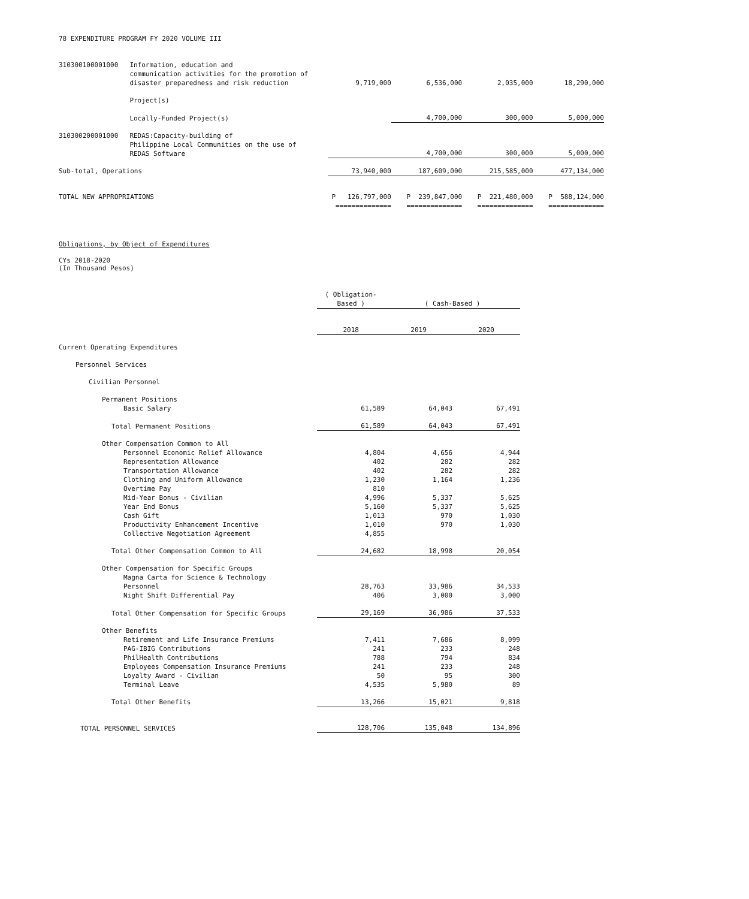78 EXPENDITURE PROGRAM FY 2020 VOLUME III
| 310300100001000 | Information, education and communication activities for the promotion of disaster preparedness and risk reduction | 9,719,000 | 6,536,000 | 2,035,000 | 18,290,000 |
| | Project(s) | | | | |
| | Locally-Funded Project(s) | | 4,700,000 | 300,000 | 5,000,000 |
| 310300200001000 | REDAS:Capacity-building of Philippine Local Communities on the use of REDAS Software | | 4,700,000 | 300,000 | 5,000,000 |
| Sub-total, Operations | | 73,940,000 | 187,609,000 | 215,585,000 | 477,134,000 |
| TOTAL NEW APPROPRIATIONS | | P 126,797,000 | P 239,847,000 | P 221,480,000 | P 588,124,000 |
| | | ============== | ============== | ============== | ============== |
Obligations, by Object of Expenditures
CYs 2018-2020
(In Thousand Pesos)
| | ( Obligation-Based ) | ( Cash-Based ) | |
| | 2018 | 2019 | 2020 |
| Current Operating Expenditures | | | |
| Personnel Services | | | |
| Civilian Personnel | | | |
| Permanent Positions | | | |
| Basic Salary | 61,589 | 64,043 | 67,491 |
| Total Permanent Positions | 61,589 | 64,043 | 67,491 |
| Other Compensation Common to All | | | |
| Personnel Economic Relief Allowance | 4,804 | 4,656 | 4,944 |
| Representation Allowance | 402 | 282 | 282 |
| Transportation Allowance | 402 | 282 | 282 |
| Clothing and Uniform Allowance | 1,230 | 1,164 | 1,236 |
| Overtime Pay | 810 | | |
| Mid-Year Bonus - Civilian | 4,996 | 5,337 | 5,625 |
| Year End Bonus | 5,160 | 5,337 | 5,625 |
| Cash Gift | 1,013 | 970 | 1,030 |
| Productivity Enhancement Incentive | 1,010 | 970 | 1,030 |
| Collective Negotiation Agreement | 4,855 | | |
| Total Other Compensation Common to All | 24,682 | 18,998 | 20,054 |
| Other Compensation for Specific Groups | | | |
| Magna Carta for Science & Technology Personnel | 28,763 | 33,986 | 34,533 |
| Night Shift Differential Pay | 406 | 3,000 | 3,000 |
| Total Other Compensation for Specific Groups | 29,169 | 36,986 | 37,533 |
| Other Benefits | | | |
| Retirement and Life Insurance Premiums | 7,411 | 7,686 | 8,099 |
| PAG-IBIG Contributions | 241 | 233 | 248 |
| PhilHealth Contributions | 788 | 794 | 834 |
| Employees Compensation Insurance Premiums | 241 | 233 | 248 |
| Loyalty Award - Civilian | 50 | 95 | 300 |
| Terminal Leave | 4,535 | 5,980 | 89 |
| Total Other Benefits | 13,266 | 15,021 | 9,818 |
| TOTAL PERSONNEL SERVICES | 128,706 | 135,048 | 134,896 |